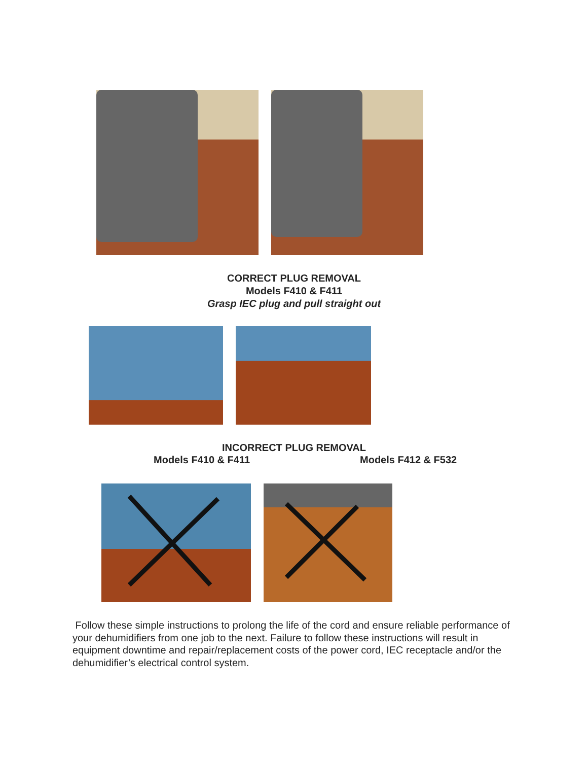CORRECT PLUG REMOVAL
Models F410 & F411
Grasp IEC plug and pull straight out
INCORRECT PLUG REMOVAL
Models F410 & F411 Models F412 & F532
Follow these simple instructions to prolong the life of the cord and ensure reliable performance of your dehumidifiers from one job to the next. Failure to follow these instructions will result in equipment downtime and repair/replacement costs of the power cord, IEC receptacle and/or the dehumidifier’s electrical control system.